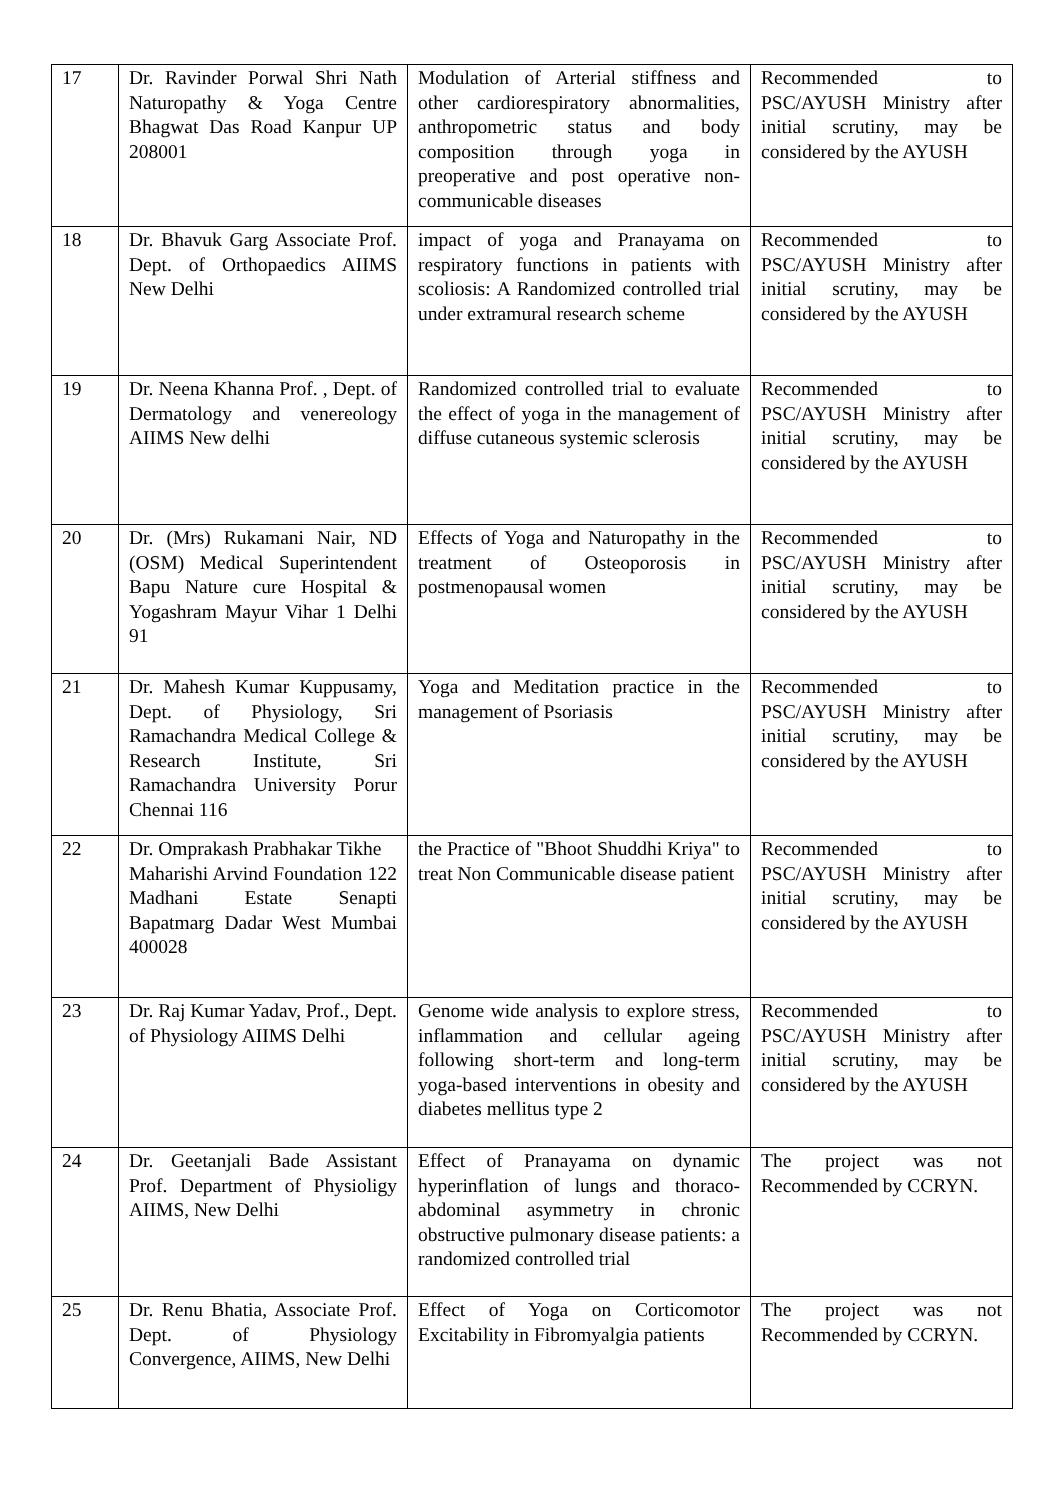| 17 | Dr. Ravinder Porwal Shri Nath Naturopathy & Yoga Centre Bhagwat Das Road Kanpur UP 208001 | Modulation of Arterial stiffness and other cardiorespiratory abnormalities, anthropometric status and body composition through yoga in preoperative and post operative non-communicable diseases | Recommended to PSC/AYUSH Ministry after initial scrutiny, may be considered by the AYUSH |
| 18 | Dr. Bhavuk Garg Associate Prof. Dept. of Orthopaedics AIIMS New Delhi | impact of yoga and Pranayama on respiratory functions in patients with scoliosis: A Randomized controlled trial under extramural research scheme | Recommended to PSC/AYUSH Ministry after initial scrutiny, may be considered by the AYUSH |
| 19 | Dr. Neena Khanna Prof. , Dept. of Dermatology and venereology AIIMS New delhi | Randomized controlled trial to evaluate the effect of yoga in the management of diffuse cutaneous systemic sclerosis | Recommended to PSC/AYUSH Ministry after initial scrutiny, may be considered by the AYUSH |
| 20 | Dr. (Mrs) Rukamani Nair, ND (OSM) Medical Superintendent Bapu Nature cure Hospital & Yogashram Mayur Vihar 1 Delhi 91 | Effects of Yoga and Naturopathy in the treatment of Osteoporosis in postmenopausal women | Recommended to PSC/AYUSH Ministry after initial scrutiny, may be considered by the AYUSH |
| 21 | Dr. Mahesh Kumar Kuppusamy, Dept. of Physiology, Sri Ramachandra Medical College & Research Institute, Sri Ramachandra University Porur Chennai 116 | Yoga and Meditation practice in the management of Psoriasis | Recommended to PSC/AYUSH Ministry after initial scrutiny, may be considered by the AYUSH |
| 22 | Dr. Omprakash Prabhakar Tikhe Maharishi Arvind Foundation 122 Madhani Estate Senapti Bapatmarg Dadar West Mumbai 400028 | the Practice of "Bhoot Shuddhi Kriya" to treat Non Communicable disease patient | Recommended to PSC/AYUSH Ministry after initial scrutiny, may be considered by the AYUSH |
| 23 | Dr. Raj Kumar Yadav, Prof., Dept. of Physiology AIIMS Delhi | Genome wide analysis to explore stress, inflammation and cellular ageing following short-term and long-term yoga-based interventions in obesity and diabetes mellitus type 2 | Recommended to PSC/AYUSH Ministry after initial scrutiny, may be considered by the AYUSH |
| 24 | Dr. Geetanjali Bade Assistant Prof. Department of Physioligy AIIMS, New Delhi | Effect of Pranayama on dynamic hyperinflation of lungs and thoraco-abdominal asymmetry in chronic obstructive pulmonary disease patients: a randomized controlled trial | The project was not Recommended by CCRYN. |
| 25 | Dr. Renu Bhatia, Associate Prof. Dept. of Physiology Convergence, AIIMS, New Delhi | Effect of Yoga on Corticomotor Excitability in Fibromyalgia patients | The project was not Recommended by CCRYN. |